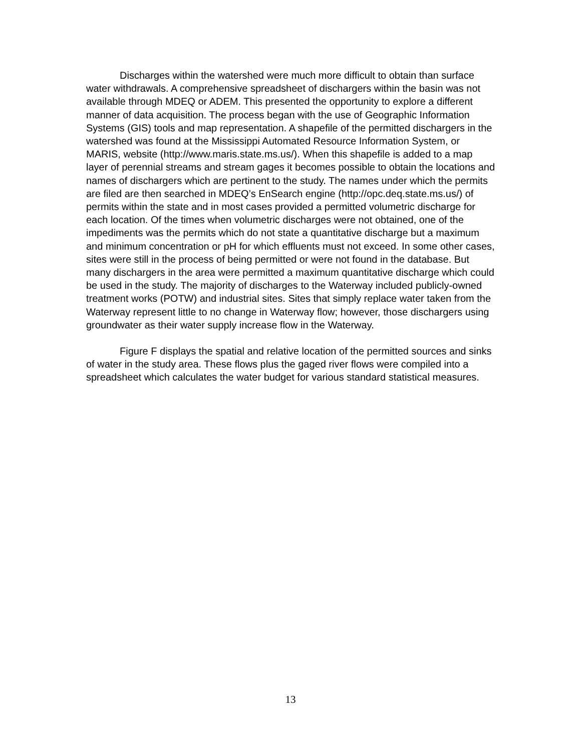Discharges within the watershed were much more difficult to obtain than surface water withdrawals. A comprehensive spreadsheet of dischargers within the basin was not available through MDEQ or ADEM. This presented the opportunity to explore a different manner of data acquisition. The process began with the use of Geographic Information Systems (GIS) tools and map representation. A shapefile of the permitted dischargers in the watershed was found at the Mississippi Automated Resource Information System, or MARIS, website (http://www.maris.state.ms.us/). When this shapefile is added to a map layer of perennial streams and stream gages it becomes possible to obtain the locations and names of dischargers which are pertinent to the study. The names under which the permits are filed are then searched in MDEQ’s EnSearch engine (http://opc.deq.state.ms.us/) of permits within the state and in most cases provided a permitted volumetric discharge for each location. Of the times when volumetric discharges were not obtained, one of the impediments was the permits which do not state a quantitative discharge but a maximum and minimum concentration or pH for which effluents must not exceed. In some other cases, sites were still in the process of being permitted or were not found in the database. But many dischargers in the area were permitted a maximum quantitative discharge which could be used in the study. The majority of discharges to the Waterway included publicly-owned treatment works (POTW) and industrial sites. Sites that simply replace water taken from the Waterway represent little to no change in Waterway flow; however, those dischargers using groundwater as their water supply increase flow in the Waterway.
Figure F displays the spatial and relative location of the permitted sources and sinks of water in the study area. These flows plus the gaged river flows were compiled into a spreadsheet which calculates the water budget for various standard statistical measures.
13